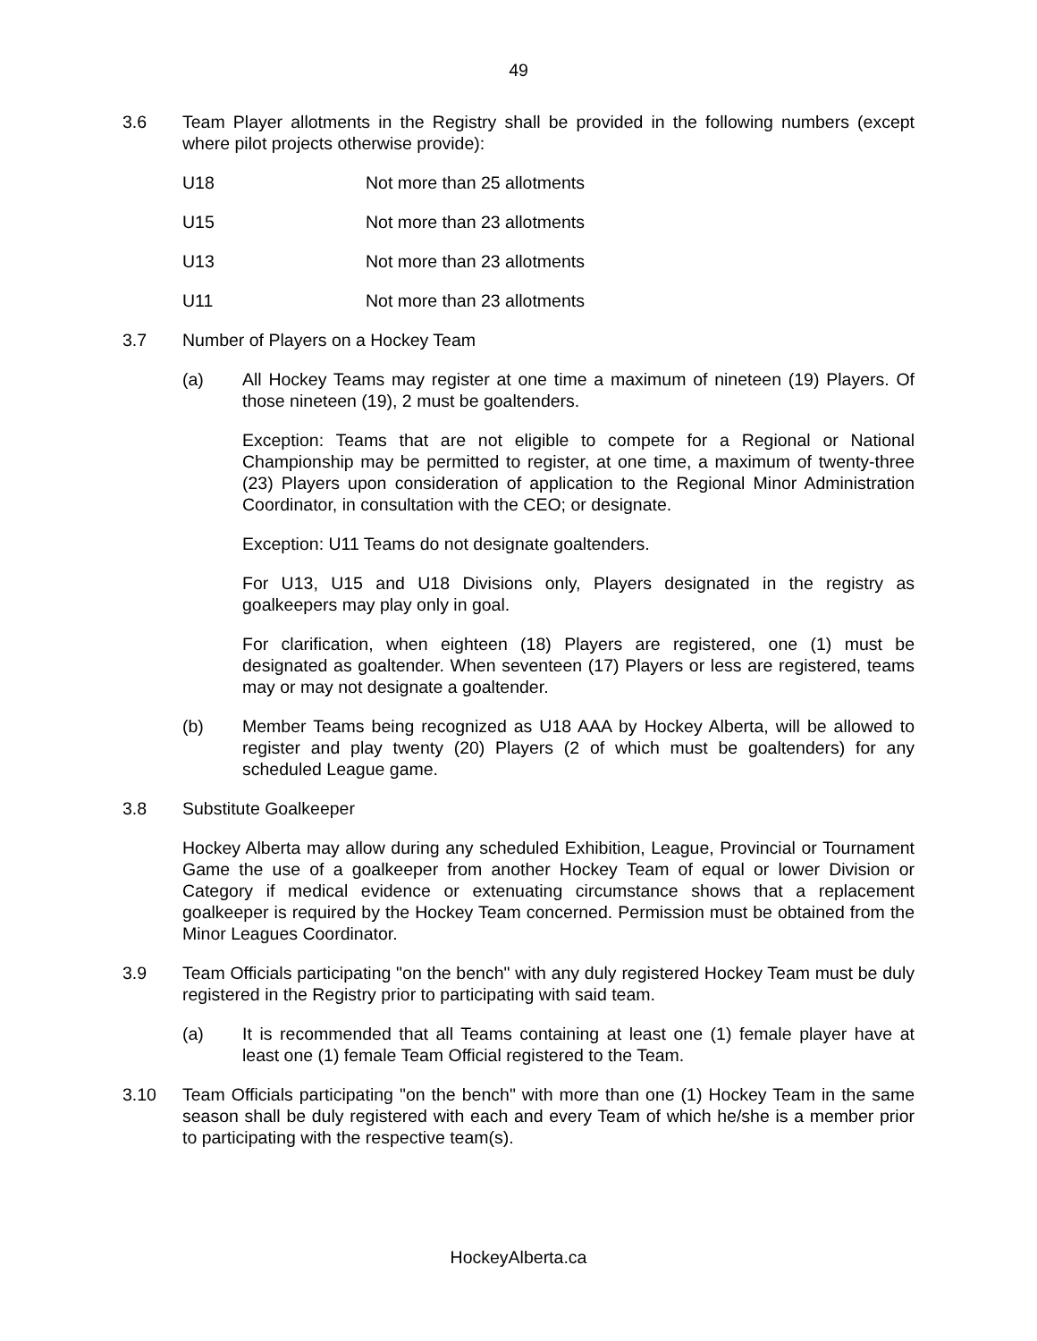49
3.6 Team Player allotments in the Registry shall be provided in the following numbers (except where pilot projects otherwise provide):
U18 Not more than 25 allotments
U15 Not more than 23 allotments
U13 Not more than 23 allotments
U11 Not more than 23 allotments
3.7 Number of Players on a Hockey Team
(a) All Hockey Teams may register at one time a maximum of nineteen (19) Players. Of those nineteen (19), 2 must be goaltenders.
Exception: Teams that are not eligible to compete for a Regional or National Championship may be permitted to register, at one time, a maximum of twenty-three (23) Players upon consideration of application to the Regional Minor Administration Coordinator, in consultation with the CEO; or designate.
Exception: U11 Teams do not designate goaltenders.
For U13, U15 and U18 Divisions only, Players designated in the registry as goalkeepers may play only in goal.
For clarification, when eighteen (18) Players are registered, one (1) must be designated as goaltender. When seventeen (17) Players or less are registered, teams may or may not designate a goaltender.
(b) Member Teams being recognized as U18 AAA by Hockey Alberta, will be allowed to register and play twenty (20) Players (2 of which must be goaltenders) for any scheduled League game.
3.8 Substitute Goalkeeper
Hockey Alberta may allow during any scheduled Exhibition, League, Provincial or Tournament Game the use of a goalkeeper from another Hockey Team of equal or lower Division or Category if medical evidence or extenuating circumstance shows that a replacement goalkeeper is required by the Hockey Team concerned. Permission must be obtained from the Minor Leagues Coordinator.
3.9 Team Officials participating "on the bench" with any duly registered Hockey Team must be duly registered in the Registry prior to participating with said team.
(a) It is recommended that all Teams containing at least one (1) female player have at least one (1) female Team Official registered to the Team.
3.10 Team Officials participating "on the bench" with more than one (1) Hockey Team in the same season shall be duly registered with each and every Team of which he/she is a member prior to participating with the respective team(s).
HockeyAlberta.ca